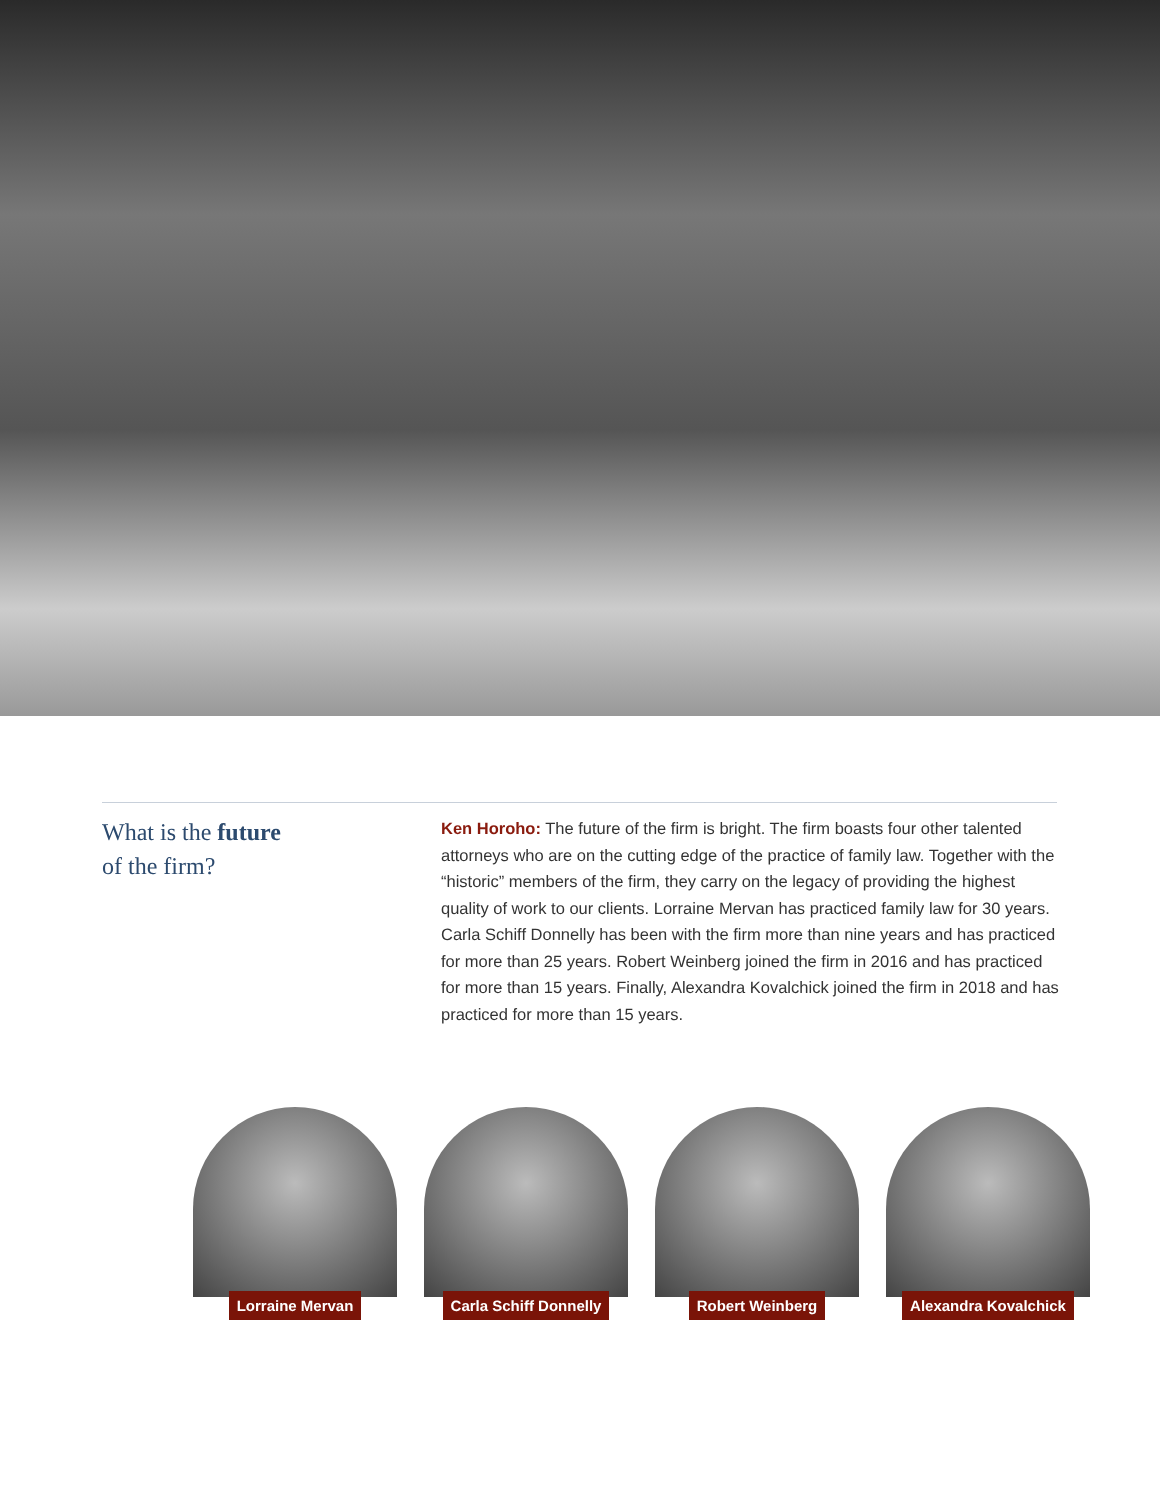What is the future
of the firm?
Ken Horoho: The future of the firm is bright. The firm boasts four other talented attorneys who are on the cutting edge of the practice of family law. Together with the “historic” members of the firm, they carry on the legacy of providing the highest quality of work to our clients. Lorraine Mervan has practiced family law for 30 years. Carla Schiff Donnelly has been with the firm more than nine years and has practiced for more than 25 years. Robert Weinberg joined the firm in 2016 and has practiced for more than 15 years. Finally, Alexandra Kovalchick joined the firm in 2018 and has practiced for more than 15 years.
Lorraine Mervan Carla Schiff Donnelly Robert Weinberg Alexandra Kovalchick